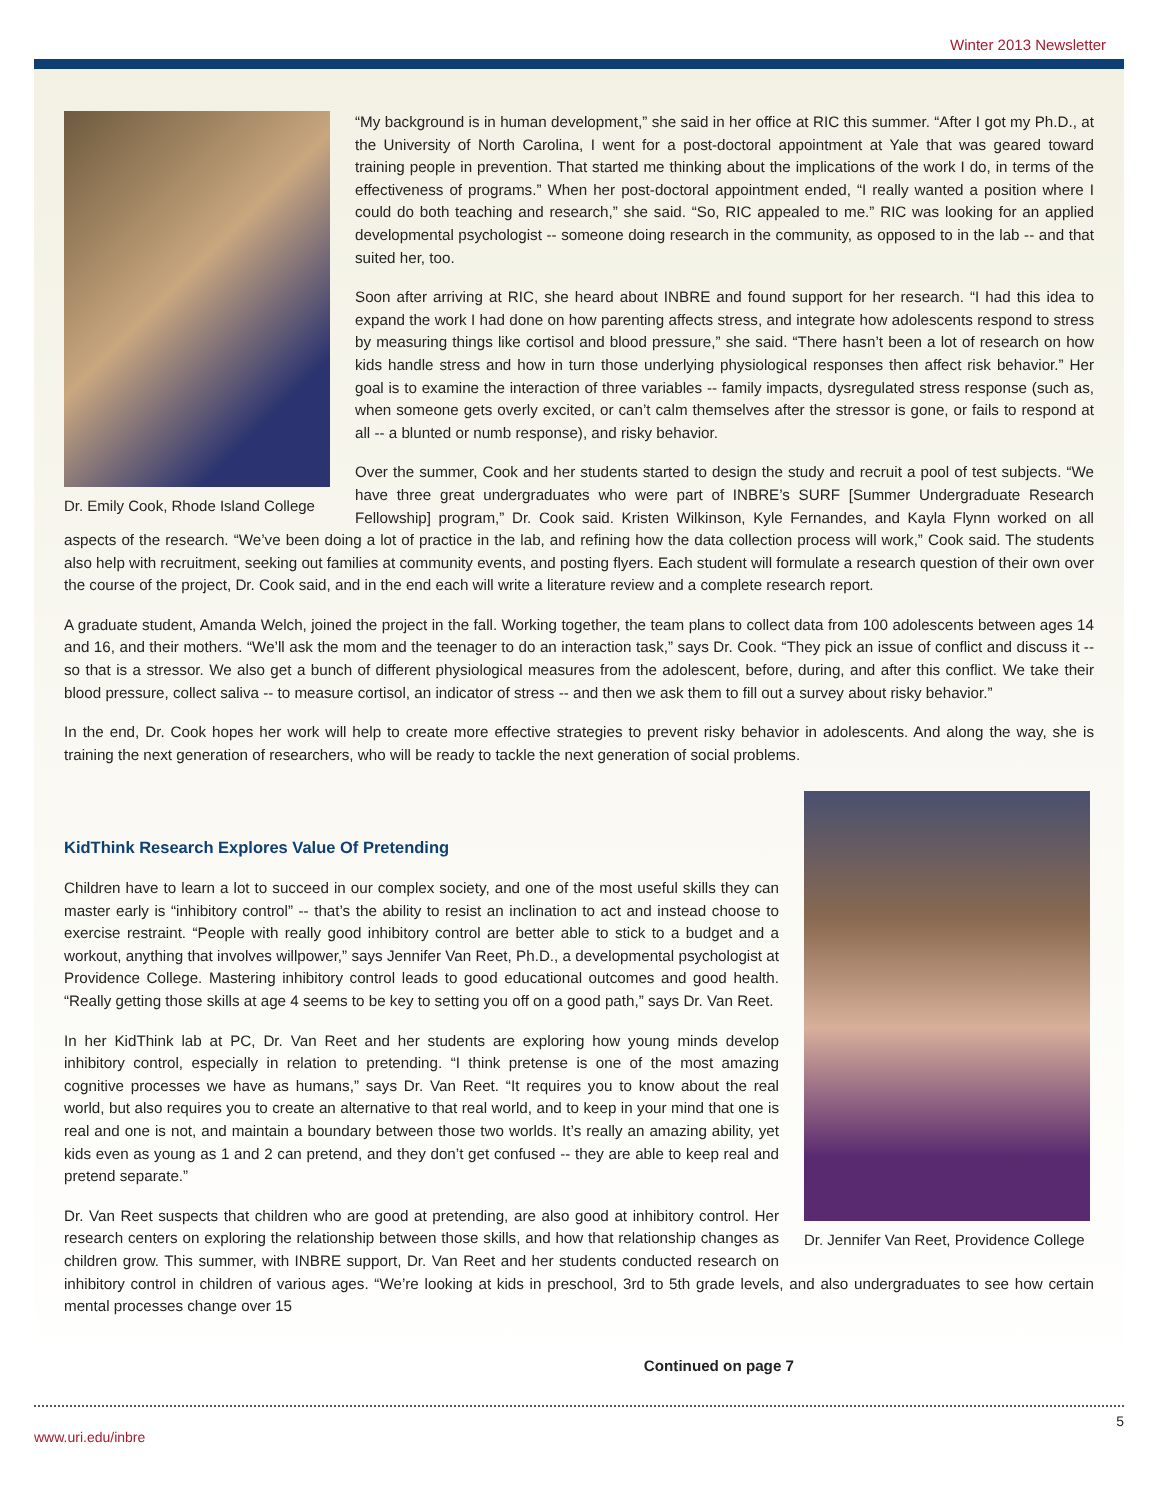Winter 2013 Newsletter
Dr. Emily Cook, Rhode Island College
“My background is in human development,” she said in her office at RIC this summer. “After I got my Ph.D., at the University of North Carolina, I went for a post-doctoral appointment at Yale that was geared toward training people in prevention. That started me thinking about the implications of the work I do, in terms of the effectiveness of programs.” When her post-doctoral appointment ended, “I really wanted a position where I could do both teaching and research,” she said. “So, RIC appealed to me.” RIC was looking for an applied developmental psychologist -- someone doing research in the community, as opposed to in the lab -- and that suited her, too.
Soon after arriving at RIC, she heard about INBRE and found support for her research. “I had this idea to expand the work I had done on how parenting affects stress, and integrate how adolescents respond to stress by measuring things like cortisol and blood pressure,” she said. “There hasn’t been a lot of research on how kids handle stress and how in turn those underlying physiological responses then affect risk behavior.” Her goal is to examine the interaction of three variables -- family impacts, dysregulated stress response (such as, when someone gets overly excited, or can’t calm themselves after the stressor is gone, or fails to respond at all -- a blunted or numb response), and risky behavior.
Over the summer, Cook and her students started to design the study and recruit a pool of test subjects. “We have three great undergraduates who were part of INBRE’s SURF [Summer Undergraduate Research Fellowship] program,” Dr. Cook said. Kristen Wilkinson, Kyle Fernandes, and Kayla Flynn worked on all aspects of the research. “We’ve been doing a lot of practice in the lab, and refining how the data collection process will work,” Cook said. The students also help with recruitment, seeking out families at community events, and posting flyers. Each student will formulate a research question of their own over the course of the project, Dr. Cook said, and in the end each will write a literature review and a complete research report.
A graduate student, Amanda Welch, joined the project in the fall. Working together, the team plans to collect data from 100 adolescents between ages 14 and 16, and their mothers. “We’ll ask the mom and the teenager to do an interaction task,” says Dr. Cook. “They pick an issue of conflict and discuss it -- so that is a stressor. We also get a bunch of different physiological measures from the adolescent, before, during, and after this conflict. We take their blood pressure, collect saliva -- to measure cortisol, an indicator of stress -- and then we ask them to fill out a survey about risky behavior.”
In the end, Dr. Cook hopes her work will help to create more effective strategies to prevent risky behavior in adolescents. And along the way, she is training the next generation of researchers, who will be ready to tackle the next generation of social problems.
Dr. Jennifer Van Reet, Providence College
KidThink Research Explores Value Of Pretending
Children have to learn a lot to succeed in our complex society, and one of the most useful skills they can master early is “inhibitory control” -- that’s the ability to resist an inclination to act and instead choose to exercise restraint. “People with really good inhibitory control are better able to stick to a budget and a workout, anything that involves willpower,” says Jennifer Van Reet, Ph.D., a developmental psychologist at Providence College. Mastering inhibitory control leads to good educational outcomes and good health. “Really getting those skills at age 4 seems to be key to setting you off on a good path,” says Dr. Van Reet.
In her KidThink lab at PC, Dr. Van Reet and her students are exploring how young minds develop inhibitory control, especially in relation to pretending. “I think pretense is one of the most amazing cognitive processes we have as humans,” says Dr. Van Reet. “It requires you to know about the real world, but also requires you to create an alternative to that real world, and to keep in your mind that one is real and one is not, and maintain a boundary between those two worlds. It’s really an amazing ability, yet kids even as young as 1 and 2 can pretend, and they don’t get confused -- they are able to keep real and pretend separate.”
Dr. Van Reet suspects that children who are good at pretending, are also good at inhibitory control. Her research centers on exploring the relationship between those skills, and how that relationship changes as children grow. This summer, with INBRE support, Dr. Van Reet and her students conducted research on inhibitory control in children of various ages. “We’re looking at kids in preschool, 3rd to 5th grade levels, and also undergraduates to see how certain mental processes change over 15
Continued on page 7
5
www.uri.edu/inbre